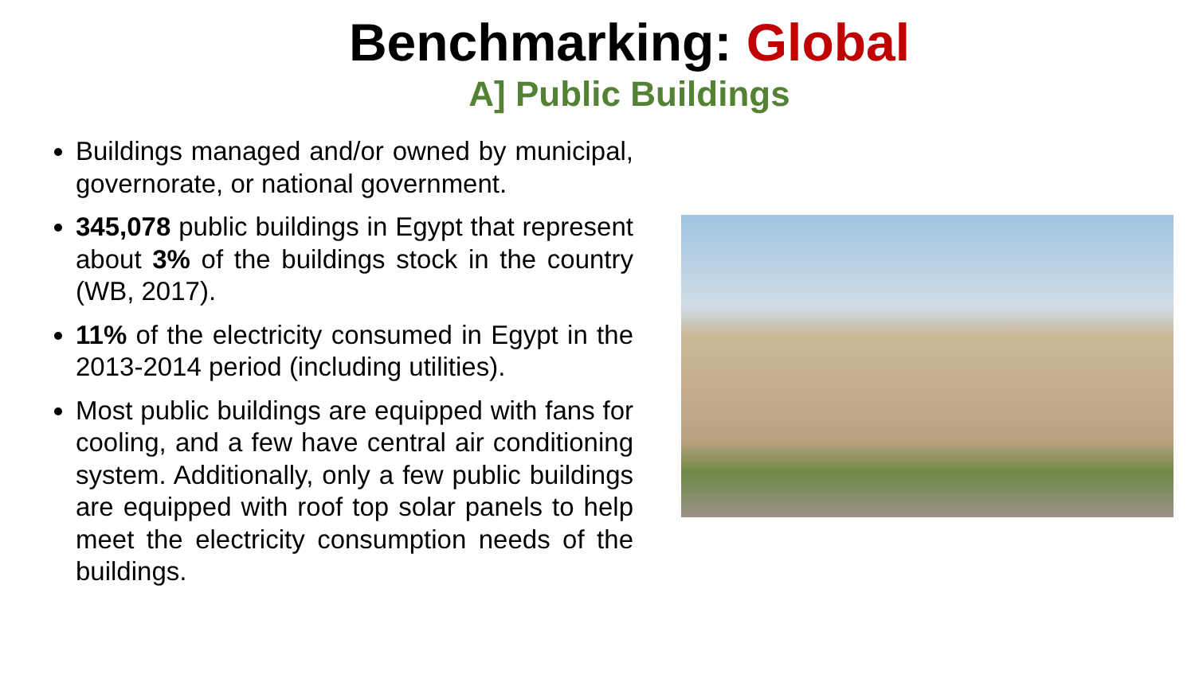Benchmarking: Global
A] Public Buildings
Buildings managed and/or owned by municipal, governorate, or national government.
345,078 public buildings in Egypt that represent about 3% of the buildings stock in the country (WB, 2017).
11% of the electricity consumed in Egypt in the 2013-2014 period (including utilities).
Most public buildings are equipped with fans for cooling, and a few have central air conditioning system. Additionally, only a few public buildings are equipped with roof top solar panels to help meet the electricity consumption needs of the buildings.